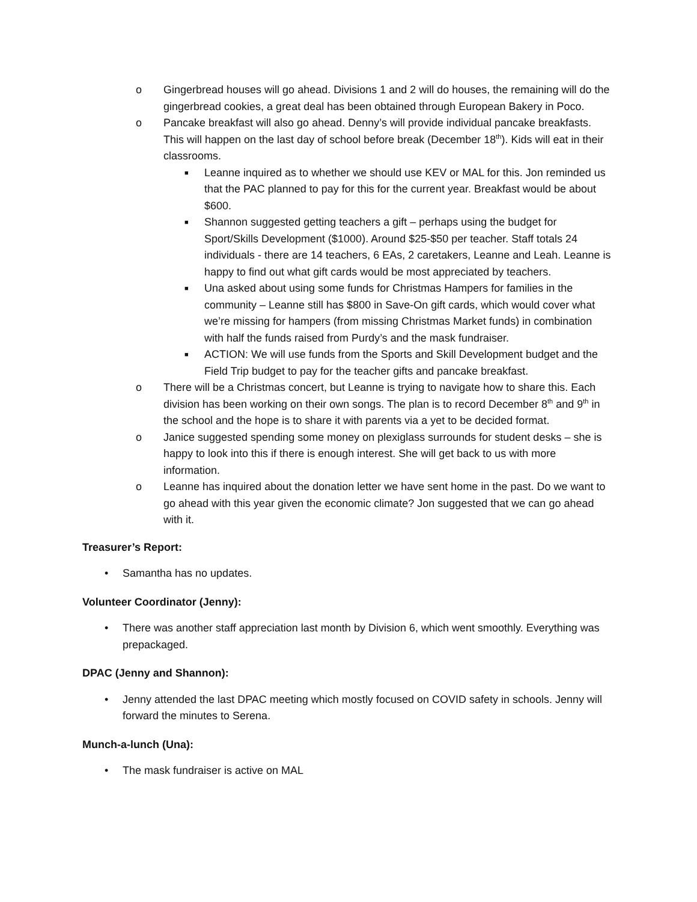o Gingerbread houses will go ahead. Divisions 1 and 2 will do houses, the remaining will do the gingerbread cookies, a great deal has been obtained through European Bakery in Poco.
o Pancake breakfast will also go ahead. Denny’s will provide individual pancake breakfasts. This will happen on the last day of school before break (December 18<sup>th</sup>). Kids will eat in their classrooms.
■ Leanne inquired as to whether we should use KEV or MAL for this. Jon reminded us that the PAC planned to pay for this for the current year. Breakfast would be about $600.
■ Shannon suggested getting teachers a gift – perhaps using the budget for Sport/Skills Development ($1000). Around $25-$50 per teacher. Staff totals 24 individuals - there are 14 teachers, 6 EAs, 2 caretakers, Leanne and Leah. Leanne is happy to find out what gift cards would be most appreciated by teachers.
■ Una asked about using some funds for Christmas Hampers for families in the community – Leanne still has $800 in Save-On gift cards, which would cover what we’re missing for hampers (from missing Christmas Market funds) in combination with half the funds raised from Purdy’s and the mask fundraiser.
■ ACTION: We will use funds from the Sports and Skill Development budget and the Field Trip budget to pay for the teacher gifts and pancake breakfast.
o There will be a Christmas concert, but Leanne is trying to navigate how to share this. Each division has been working on their own songs. The plan is to record December 8<sup>th</sup> and 9<sup>th</sup> in the school and the hope is to share it with parents via a yet to be decided format.
o Janice suggested spending some money on plexiglass surrounds for student desks – she is happy to look into this if there is enough interest. She will get back to us with more information.
o Leanne has inquired about the donation letter we have sent home in the past. Do we want to go ahead with this year given the economic climate? Jon suggested that we can go ahead with it.
Treasurer’s Report:
• Samantha has no updates.
Volunteer Coordinator (Jenny):
• There was another staff appreciation last month by Division 6, which went smoothly. Everything was prepackaged.
DPAC (Jenny and Shannon):
• Jenny attended the last DPAC meeting which mostly focused on COVID safety in schools. Jenny will forward the minutes to Serena.
Munch-a-lunch (Una):
• The mask fundraiser is active on MAL